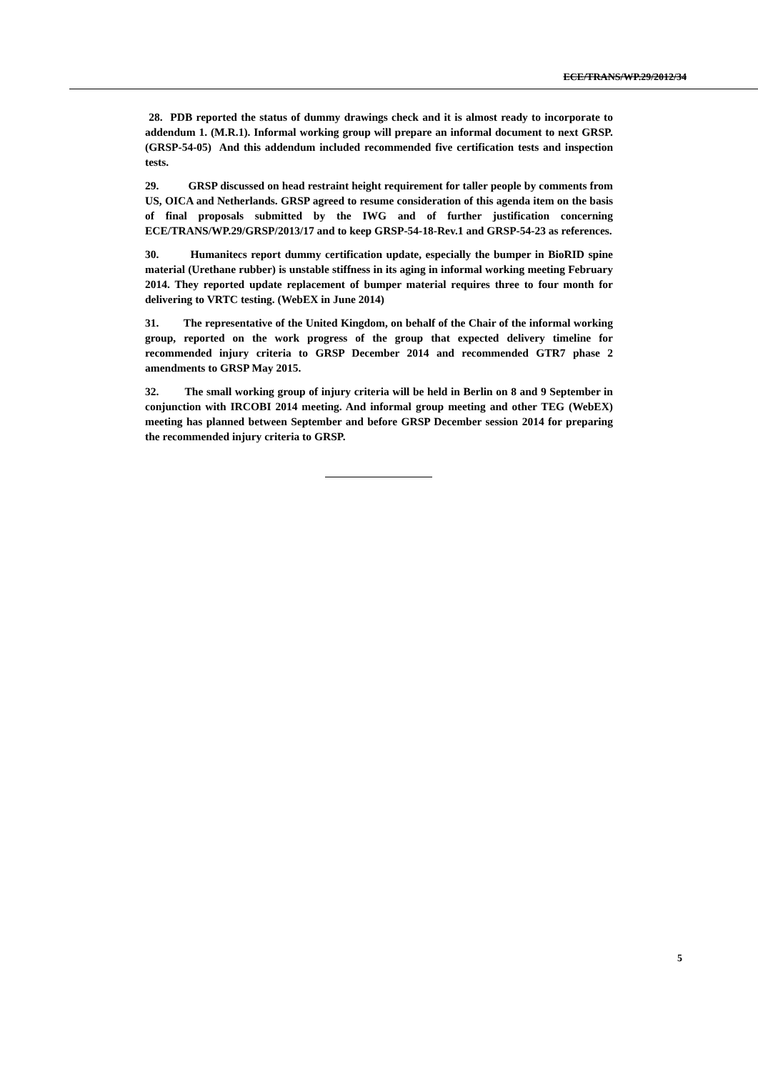ECE/TRANS/WP.29/2012/34
28. PDB reported the status of dummy drawings check and it is almost ready to incorporate to addendum 1. (M.R.1). Informal working group will prepare an informal document to next GRSP. (GRSP-54-05) And this addendum included recommended five certification tests and inspection tests.
29. GRSP discussed on head restraint height requirement for taller people by comments from US, OICA and Netherlands. GRSP agreed to resume consideration of this agenda item on the basis of final proposals submitted by the IWG and of further justification concerning ECE/TRANS/WP.29/GRSP/2013/17 and to keep GRSP-54-18-Rev.1 and GRSP-54-23 as references.
30. Humanitecs report dummy certification update, especially the bumper in BioRID spine material (Urethane rubber) is unstable stiffness in its aging in informal working meeting February 2014. They reported update replacement of bumper material requires three to four month for delivering to VRTC testing. (WebEX in June 2014)
31. The representative of the United Kingdom, on behalf of the Chair of the informal working group, reported on the work progress of the group that expected delivery timeline for recommended injury criteria to GRSP December 2014 and recommended GTR7 phase 2 amendments to GRSP May 2015.
32. The small working group of injury criteria will be held in Berlin on 8 and 9 September in conjunction with IRCOBI 2014 meeting. And informal group meeting and other TEG (WebEX) meeting has planned between September and before GRSP December session 2014 for preparing the recommended injury criteria to GRSP.
5